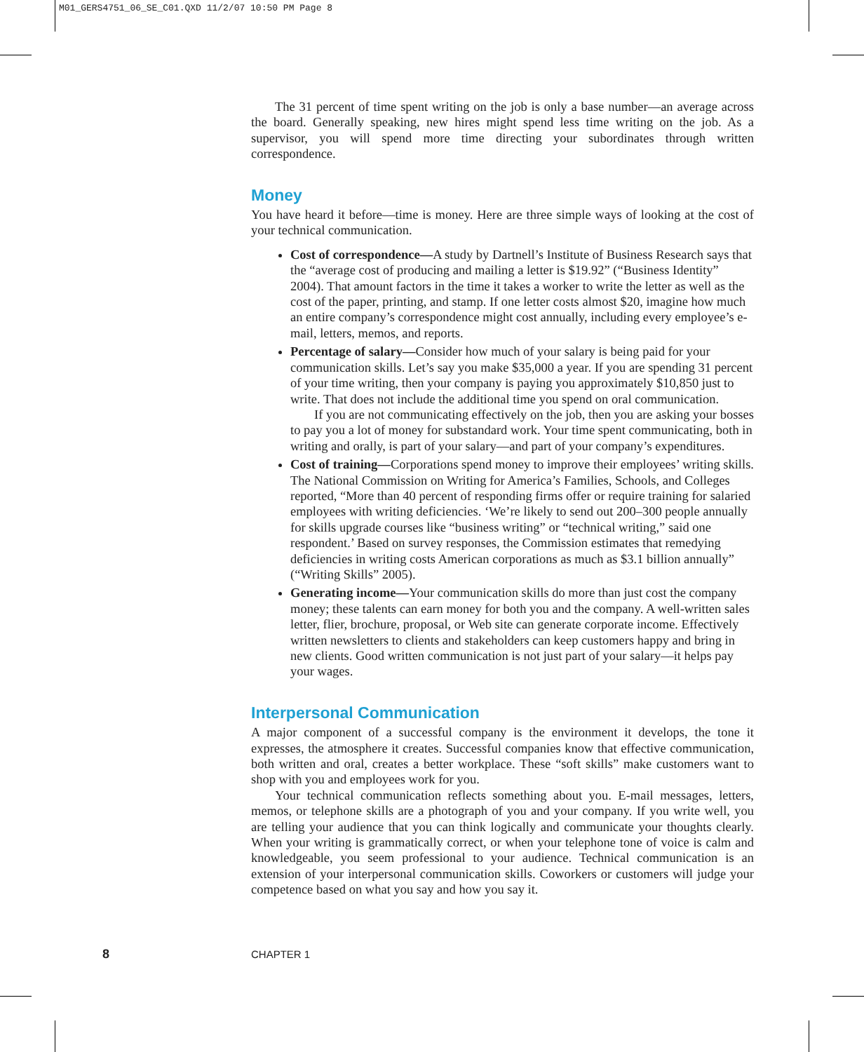M01_GERS4751_06_SE_C01.QXD 11/2/07 10:50 PM Page 8
The 31 percent of time spent writing on the job is only a base number—an average across the board. Generally speaking, new hires might spend less time writing on the job. As a supervisor, you will spend more time directing your subordinates through written correspondence.
Money
You have heard it before—time is money. Here are three simple ways of looking at the cost of your technical communication.
Cost of correspondence—A study by Dartnell’s Institute of Business Research says that the “average cost of producing and mailing a letter is $19.92” (“Business Identity” 2004). That amount factors in the time it takes a worker to write the letter as well as the cost of the paper, printing, and stamp. If one letter costs almost $20, imagine how much an entire company’s correspondence might cost annually, including every employee’s e-mail, letters, memos, and reports.
Percentage of salary—Consider how much of your salary is being paid for your communication skills. Let’s say you make $35,000 a year. If you are spending 31 percent of your time writing, then your company is paying you approximately $10,850 just to write. That does not include the additional time you spend on oral communication.
If you are not communicating effectively on the job, then you are asking your bosses to pay you a lot of money for substandard work. Your time spent communicating, both in writing and orally, is part of your salary—and part of your company’s expenditures.
Cost of training—Corporations spend money to improve their employees’ writing skills. The National Commission on Writing for America’s Families, Schools, and Colleges reported, “More than 40 percent of responding firms offer or require training for salaried employees with writing deficiencies. ‘We’re likely to send out 200–300 people annually for skills upgrade courses like “business writing” or “technical writing,” said one respondent.’ Based on survey responses, the Commission estimates that remedying deficiencies in writing costs American corporations as much as $3.1 billion annually” (“Writing Skills” 2005).
Generating income—Your communication skills do more than just cost the company money; these talents can earn money for both you and the company. A well-written sales letter, flier, brochure, proposal, or Web site can generate corporate income. Effectively written newsletters to clients and stakeholders can keep customers happy and bring in new clients. Good written communication is not just part of your salary—it helps pay your wages.
Interpersonal Communication
A major component of a successful company is the environment it develops, the tone it expresses, the atmosphere it creates. Successful companies know that effective communication, both written and oral, creates a better workplace. These “soft skills” make customers want to shop with you and employees work for you.
Your technical communication reflects something about you. E-mail messages, letters, memos, or telephone skills are a photograph of you and your company. If you write well, you are telling your audience that you can think logically and communicate your thoughts clearly. When your writing is grammatically correct, or when your telephone tone of voice is calm and knowledgeable, you seem professional to your audience. Technical communication is an extension of your interpersonal communication skills. Coworkers or customers will judge your competence based on what you say and how you say it.
8 CHAPTER 1